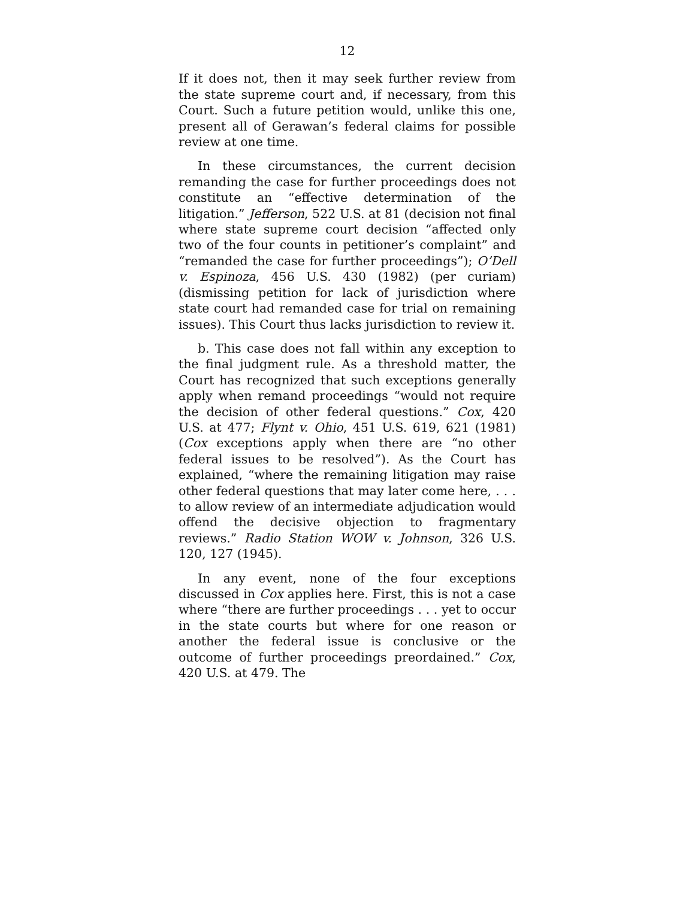12
If it does not, then it may seek further review from the state supreme court and, if necessary, from this Court. Such a future petition would, unlike this one, present all of Gerawan’s federal claims for possible review at one time.
In these circumstances, the current decision remanding the case for further proceedings does not constitute an “effective determination of the litigation.” Jefferson, 522 U.S. at 81 (decision not final where state supreme court decision “affected only two of the four counts in petitioner’s complaint” and “remanded the case for further proceedings”); O’Dell v. Espinoza, 456 U.S. 430 (1982) (per curiam) (dismissing petition for lack of jurisdiction where state court had remanded case for trial on remaining issues). This Court thus lacks jurisdiction to review it.
b. This case does not fall within any exception to the final judgment rule. As a threshold matter, the Court has recognized that such exceptions generally apply when remand proceedings “would not require the decision of other federal questions.” Cox, 420 U.S. at 477; Flynt v. Ohio, 451 U.S. 619, 621 (1981) (Cox exceptions apply when there are “no other federal issues to be resolved”). As the Court has explained, “where the remaining litigation may raise other federal questions that may later come here, . . . to allow review of an intermediate adjudication would offend the decisive objection to fragmentary reviews.” Radio Station WOW v. Johnson, 326 U.S. 120, 127 (1945).
In any event, none of the four exceptions discussed in Cox applies here. First, this is not a case where “there are further proceedings . . . yet to occur in the state courts but where for one reason or another the federal issue is conclusive or the outcome of further proceedings preordained.” Cox, 420 U.S. at 479. The